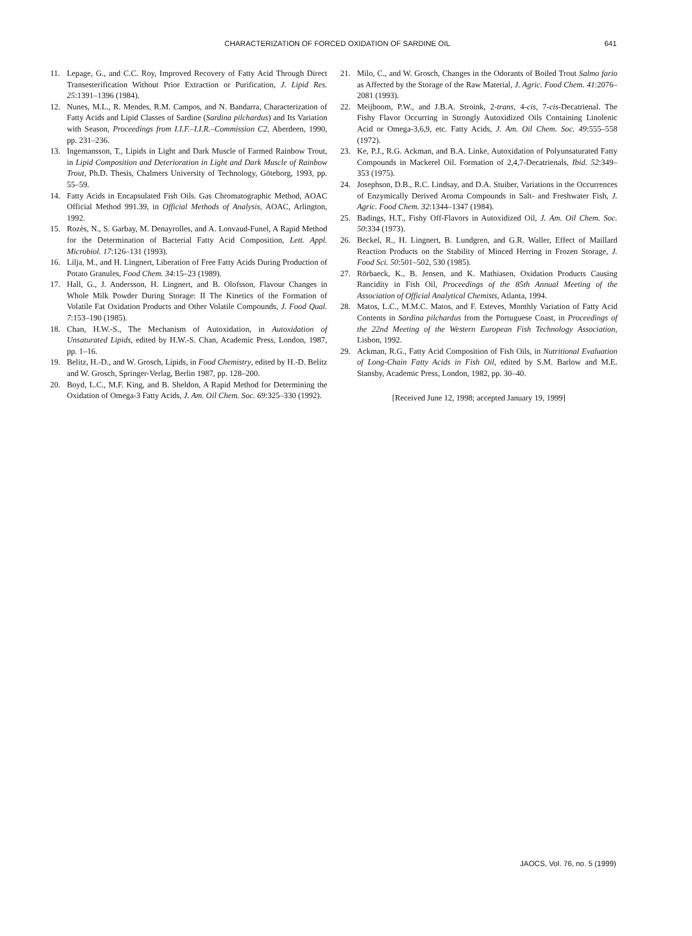CHARACTERIZATION OF FORCED OXIDATION OF SARDINE OIL
641
11. Lepage, G., and C.C. Roy, Improved Recovery of Fatty Acid Through Direct Transesterification Without Prior Extraction or Purification, J. Lipid Res. 25:1391–1396 (1984).
12. Nunes, M.L., R. Mendes, R.M. Campos, and N. Bandarra, Characterization of Fatty Acids and Lipid Classes of Sardine (Sardina pilchardus) and Its Variation with Season, Proceedings from I.I.F.–I.I.R.–Commission C2, Aberdeen, 1990, pp. 231–236.
13. Ingemansson, T., Lipids in Light and Dark Muscle of Farmed Rainbow Trout, in Lipid Composition and Deterioration in Light and Dark Muscle of Rainbow Trout, Ph.D. Thesis, Chalmers University of Technology, Göteborg, 1993, pp. 55–59.
14. Fatty Acids in Encapsulated Fish Oils. Gas Chromatographic Method, AOAC Official Method 991.39, in Official Methods of Analysis, AOAC, Arlington, 1992.
15. Rozès, N., S. Garbay, M. Denayrolles, and A. Lonvaud-Funel, A Rapid Method for the Determination of Bacterial Fatty Acid Composition, Lett. Appl. Microbiol. 17:126–131 (1993).
16. Lilja, M., and H. Lingnert, Liberation of Free Fatty Acids During Production of Potato Granules, Food Chem. 34:15–23 (1989).
17. Hall, G., J. Andersson, H. Lingnert, and B. Olofsson, Flavour Changes in Whole Milk Powder During Storage: II The Kinetics of the Formation of Volatile Fat Oxidation Products and Other Volatile Compounds, J. Food Qual. 7:153–190 (1985).
18. Chan, H.W.-S., The Mechanism of Autoxidation, in Autoxidation of Unsaturated Lipids, edited by H.W.-S. Chan, Academic Press, London, 1987, pp. 1–16.
19. Belitz, H.-D., and W. Grosch, Lipids, in Food Chemistry, edited by H.-D. Belitz and W. Grosch, Springer-Verlag, Berlin 1987, pp. 128–200.
20. Boyd, L.C., M.F. King, and B. Sheldon, A Rapid Method for Determining the Oxidation of Omega-3 Fatty Acids, J. Am. Oil Chem. Soc. 69:325–330 (1992).
21. Milo, C., and W. Grosch, Changes in the Odorants of Boiled Trout Salmo fario as Affected by the Storage of the Raw Material, J. Agric. Food Chem. 41:2076–2081 (1993).
22. Meijboom, P.W., and J.B.A. Stroink, 2-trans, 4-cis, 7-cis-Decatrienal. The Fishy Flavor Occurring in Strongly Autoxidized Oils Containing Linolenic Acid or Omega-3,6,9, etc. Fatty Acids, J. Am. Oil Chem. Soc. 49:555–558 (1972).
23. Ke, P.J., R.G. Ackman, and B.A. Linke, Autoxidation of Polyunsaturated Fatty Compounds in Mackerel Oil. Formation of 2,4,7-Decatrienals, Ibid. 52:349–353 (1975).
24. Josephson, D.B., R.C. Lindsay, and D.A. Stuiber, Variations in the Occurrences of Enzymically Derived Aroma Compounds in Salt- and Freshwater Fish, J. Agric. Food Chem. 32:1344–1347 (1984).
25. Badings, H.T., Fishy Off-Flavors in Autoxidized Oil, J. Am. Oil Chem. Soc. 50:334 (1973).
26. Beckel, R., H. Lingnert, B. Lundgren, and G.R. Waller, Effect of Maillard Reaction Products on the Stability of Minced Herring in Frozen Storage, J. Food Sci. 50:501–502, 530 (1985).
27. Rörbaeck, K., B. Jensen, and K. Mathiasen, Oxidation Products Causing Rancidity in Fish Oil, Proceedings of the 85th Annual Meeting of the Association of Official Analytical Chemists, Atlanta, 1994.
28. Matos, L.C., M.M.C. Matos, and F. Esteves, Monthly Variation of Fatty Acid Contents in Sardina pilchardus from the Portuguese Coast, in Proceedings of the 22nd Meeting of the Western European Fish Technology Association, Lisbon, 1992.
29. Ackman, R.G., Fatty Acid Composition of Fish Oils, in Nutritional Evaluation of Long-Chain Fatty Acids in Fish Oil, edited by S.M. Barlow and M.E. Stansby, Academic Press, London, 1982, pp. 30–40.
[Received June 12, 1998; accepted January 19, 1999]
JAOCS, Vol. 76, no. 5 (1999)